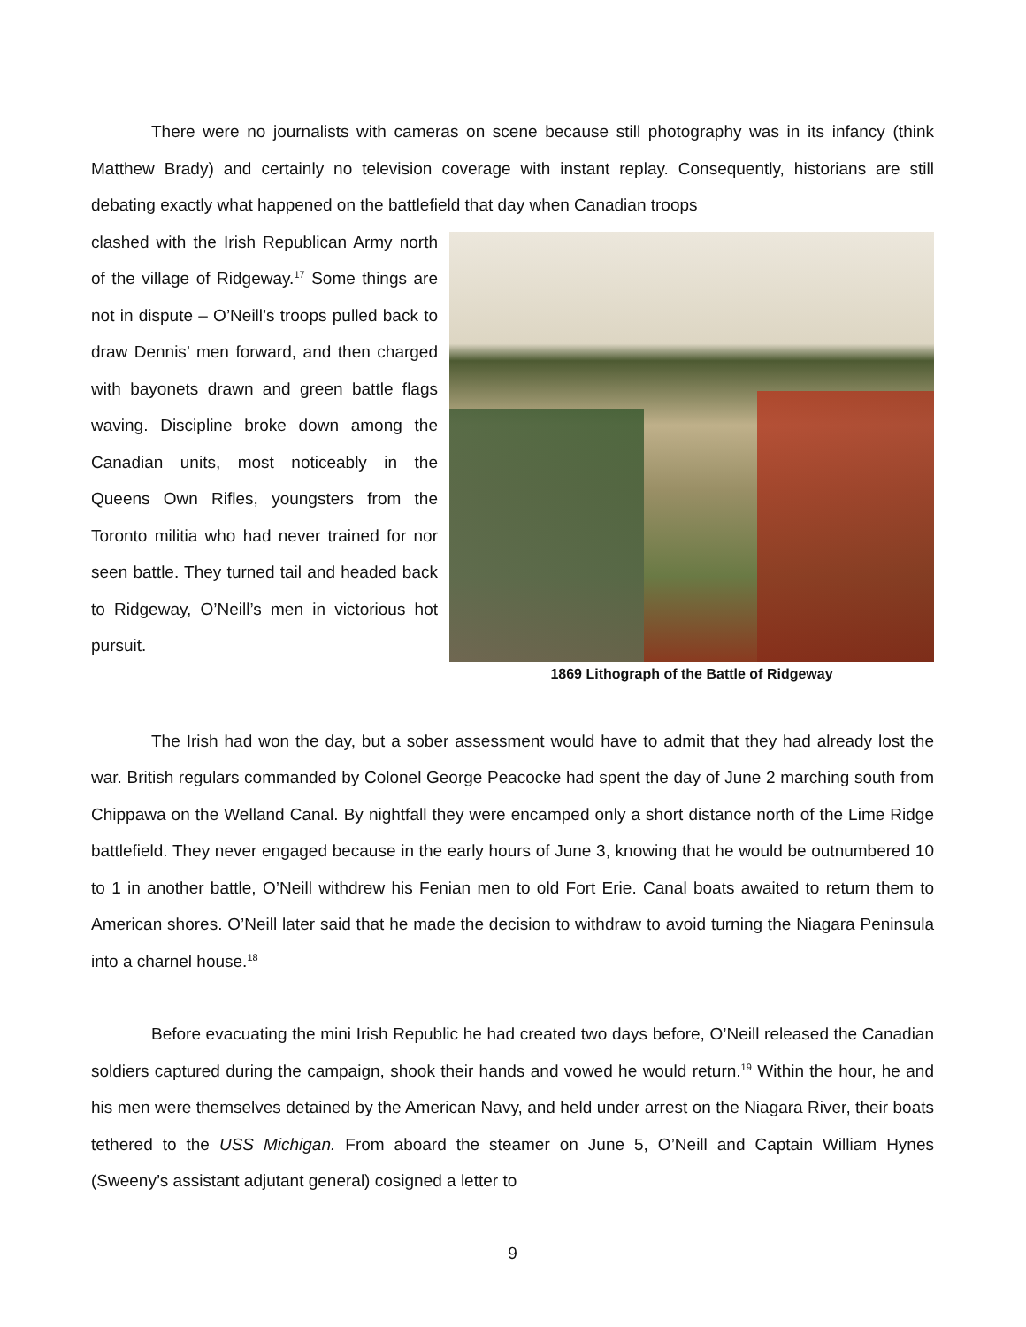There were no journalists with cameras on scene because still photography was in its infancy (think Matthew Brady) and certainly no television coverage with instant replay. Consequently, historians are still debating exactly what happened on the battlefield that day when Canadian troops
clashed with the Irish Republican Army north of the village of Ridgeway.<sup>17</sup> Some things are not in dispute – O’Neill’s troops pulled back to draw Dennis’ men forward, and then charged with bayonets drawn and green battle flags waving. Discipline broke down among the Canadian units, most noticeably in the Queens Own Rifles, youngsters from the Toronto militia who had never trained for nor seen battle. They turned tail and headed back to Ridgeway, O’Neill’s men in victorious hot pursuit.
1869 Lithograph of the Battle of Ridgeway
The Irish had won the day, but a sober assessment would have to admit that they had already lost the war. British regulars commanded by Colonel George Peacocke had spent the day of June 2 marching south from Chippawa on the Welland Canal. By nightfall they were encamped only a short distance north of the Lime Ridge battlefield. They never engaged because in the early hours of June 3, knowing that he would be outnumbered 10 to 1 in another battle, O’Neill withdrew his Fenian men to old Fort Erie. Canal boats awaited to return them to American shores. O’Neill later said that he made the decision to withdraw to avoid turning the Niagara Peninsula into a charnel house.<sup>18</sup>
Before evacuating the mini Irish Republic he had created two days before, O’Neill released the Canadian soldiers captured during the campaign, shook their hands and vowed he would return.<sup>19</sup> Within the hour, he and his men were themselves detained by the American Navy, and held under arrest on the Niagara River, their boats tethered to the USS Michigan. From aboard the steamer on June 5, O’Neill and Captain William Hynes (Sweeny’s assistant adjutant general) cosigned a letter to
9